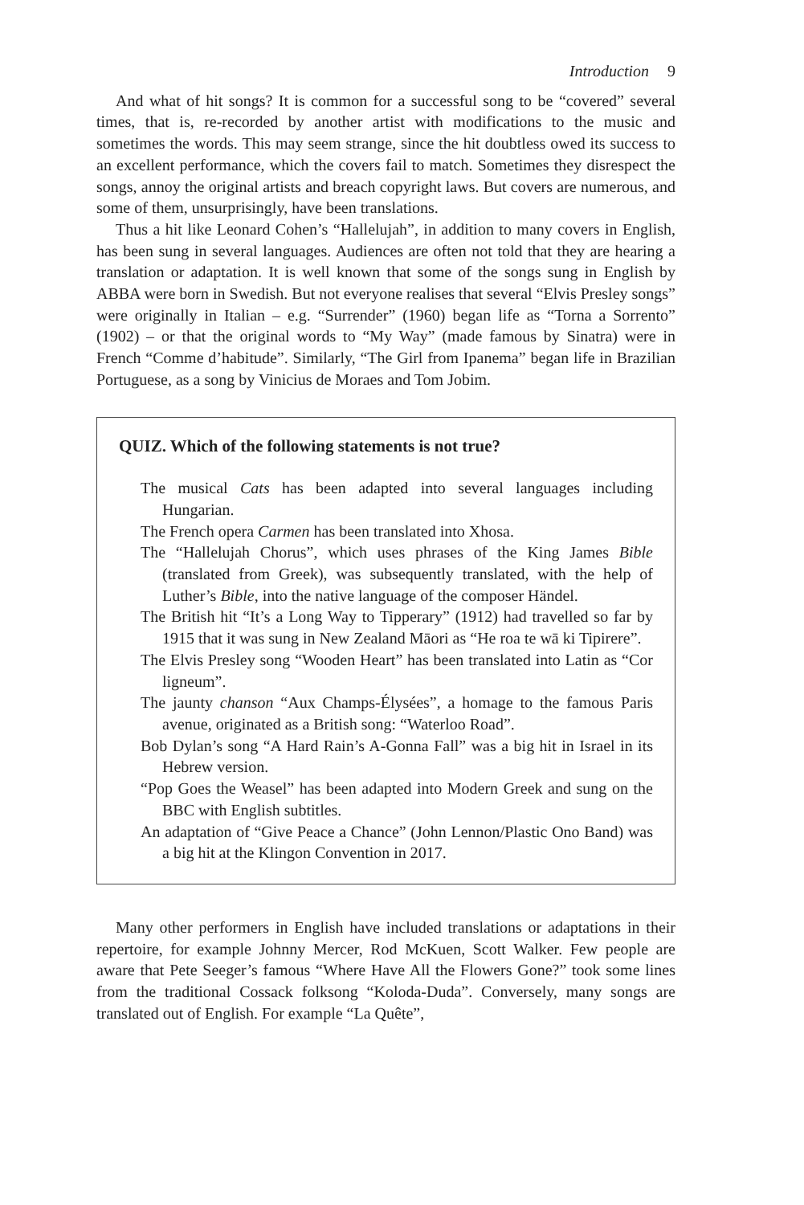Introduction 9
And what of hit songs? It is common for a successful song to be “covered” several times, that is, re-recorded by another artist with modifications to the music and sometimes the words. This may seem strange, since the hit doubtless owed its success to an excellent performance, which the covers fail to match. Sometimes they disrespect the songs, annoy the original artists and breach copyright laws. But covers are numerous, and some of them, unsurprisingly, have been translations.
Thus a hit like Leonard Cohen’s “Hallelujah”, in addition to many covers in English, has been sung in several languages. Audiences are often not told that they are hearing a translation or adaptation. It is well known that some of the songs sung in English by ABBA were born in Swedish. But not everyone realises that several “Elvis Presley songs” were originally in Italian – e.g. “Surrender” (1960) began life as “Torna a Sorrento” (1902) – or that the original words to “My Way” (made famous by Sinatra) were in French “Comme d’habitude”. Similarly, “The Girl from Ipanema” began life in Brazilian Portuguese, as a song by Vinicius de Moraes and Tom Jobim.
QUIZ. Which of the following statements is not true?
The musical Cats has been adapted into several languages including Hungarian.
The French opera Carmen has been translated into Xhosa.
The “Hallelujah Chorus”, which uses phrases of the King James Bible (translated from Greek), was subsequently translated, with the help of Luther’s Bible, into the native language of the composer Händel.
The British hit “It’s a Long Way to Tipperary” (1912) had travelled so far by 1915 that it was sung in New Zealand Māori as “He roa te wā ki Tipirere”.
The Elvis Presley song “Wooden Heart” has been translated into Latin as “Cor ligneum”.
The jaunty chanson “Aux Champs-Élysées”, a homage to the famous Paris avenue, originated as a British song: “Waterloo Road”.
Bob Dylan’s song “A Hard Rain’s A-Gonna Fall” was a big hit in Israel in its Hebrew version.
“Pop Goes the Weasel” has been adapted into Modern Greek and sung on the BBC with English subtitles.
An adaptation of “Give Peace a Chance” (John Lennon/Plastic Ono Band) was a big hit at the Klingon Convention in 2017.
Many other performers in English have included translations or adaptations in their repertoire, for example Johnny Mercer, Rod McKuen, Scott Walker. Few people are aware that Pete Seeger’s famous “Where Have All the Flowers Gone?” took some lines from the traditional Cossack folksong “Koloda-Duda”. Conversely, many songs are translated out of English. For example “La Quête”,